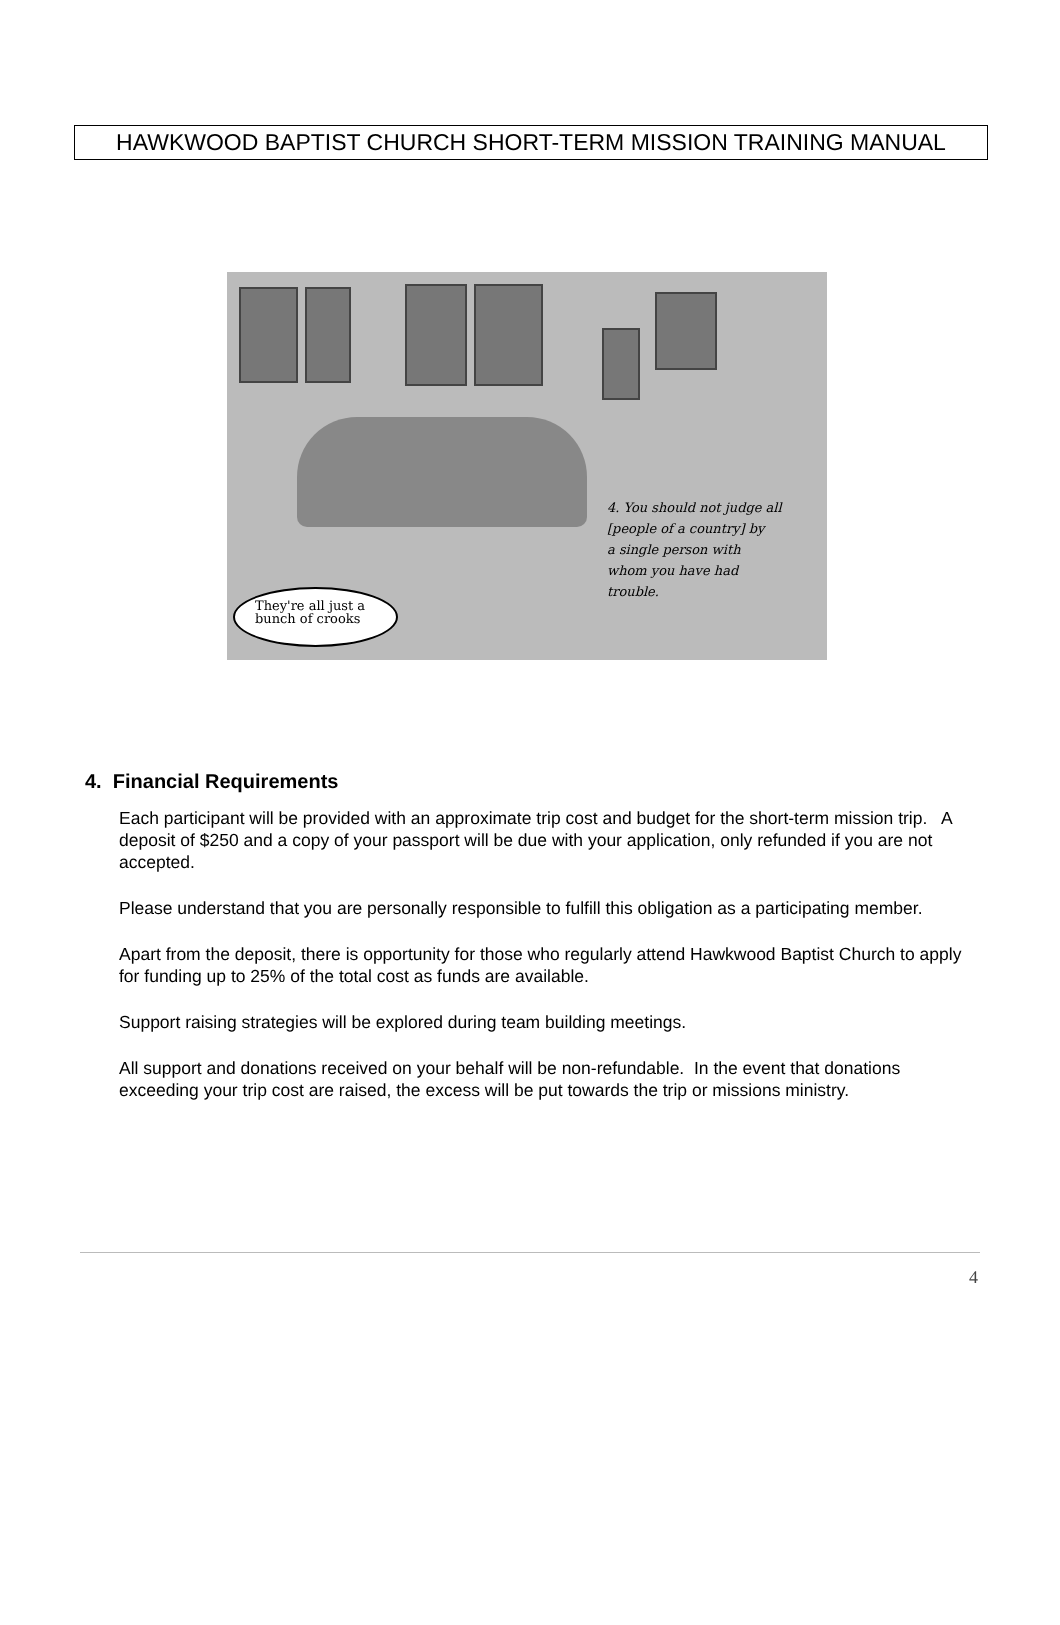HAWKWOOD BAPTIST CHURCH SHORT-TERM MISSION TRAINING MANUAL
4. You should not judge all
[people of a country] by
a single person with
whom you have had
trouble.
They're all just a
bunch of crooks
4. Financial Requirements
Each participant will be provided with an approximate trip cost and budget for the short-term mission trip. A deposit of $250 and a copy of your passport will be due with your application, only refunded if you are not accepted.
Please understand that you are personally responsible to fulfill this obligation as a participating member.
Apart from the deposit, there is opportunity for those who regularly attend Hawkwood Baptist Church to apply for funding up to 25% of the total cost as funds are available.
Support raising strategies will be explored during team building meetings.
All support and donations received on your behalf will be non-refundable. In the event that donations exceeding your trip cost are raised, the excess will be put towards the trip or missions ministry.
4